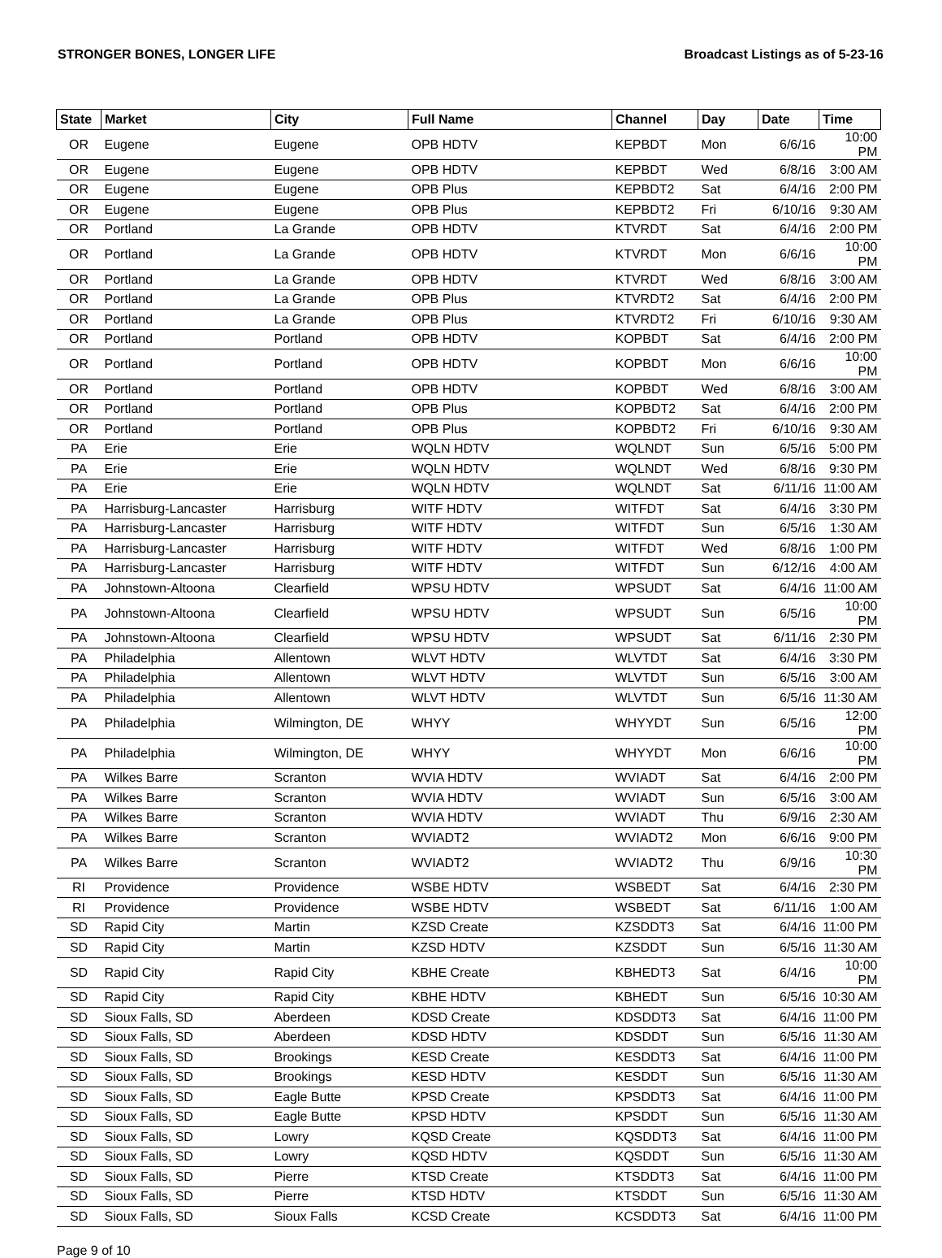STRONGER BONES, LONGER LIFE Broadcast Listings as of 5-23-16
| State | Market | City | Full Name | Channel | Day | Date | Time |
| --- | --- | --- | --- | --- | --- | --- | --- |
| OR | Eugene | Eugene | OPB HDTV | KEPBDT | Mon | 6/6/16 | 10:00 PM |
| OR | Eugene | Eugene | OPB HDTV | KEPBDT | Wed | 6/8/16 | 3:00 AM |
| OR | Eugene | Eugene | OPB Plus | KEPBDT2 | Sat | 6/4/16 | 2:00 PM |
| OR | Eugene | Eugene | OPB Plus | KEPBDT2 | Fri | 6/10/16 | 9:30 AM |
| OR | Portland | La Grande | OPB HDTV | KTVRDT | Sat | 6/4/16 | 2:00 PM |
| OR | Portland | La Grande | OPB HDTV | KTVRDT | Mon | 6/6/16 | 10:00 PM |
| OR | Portland | La Grande | OPB HDTV | KTVRDT | Wed | 6/8/16 | 3:00 AM |
| OR | Portland | La Grande | OPB Plus | KTVRDT2 | Sat | 6/4/16 | 2:00 PM |
| OR | Portland | La Grande | OPB Plus | KTVRDT2 | Fri | 6/10/16 | 9:30 AM |
| OR | Portland | Portland | OPB HDTV | KOPBDT | Sat | 6/4/16 | 2:00 PM |
| OR | Portland | Portland | OPB HDTV | KOPBDT | Mon | 6/6/16 | 10:00 PM |
| OR | Portland | Portland | OPB HDTV | KOPBDT | Wed | 6/8/16 | 3:00 AM |
| OR | Portland | Portland | OPB Plus | KOPBDT2 | Sat | 6/4/16 | 2:00 PM |
| OR | Portland | Portland | OPB Plus | KOPBDT2 | Fri | 6/10/16 | 9:30 AM |
| PA | Erie | Erie | WQLN HDTV | WQLNDT | Sun | 6/5/16 | 5:00 PM |
| PA | Erie | Erie | WQLN HDTV | WQLNDT | Wed | 6/8/16 | 9:30 PM |
| PA | Erie | Erie | WQLN HDTV | WQLNDT | Sat | 6/11/16 | 11:00 AM |
| PA | Harrisburg-Lancaster | Harrisburg | WITF HDTV | WITFDT | Sat | 6/4/16 | 3:30 PM |
| PA | Harrisburg-Lancaster | Harrisburg | WITF HDTV | WITFDT | Sun | 6/5/16 | 1:30 AM |
| PA | Harrisburg-Lancaster | Harrisburg | WITF HDTV | WITFDT | Wed | 6/8/16 | 1:00 PM |
| PA | Harrisburg-Lancaster | Harrisburg | WITF HDTV | WITFDT | Sun | 6/12/16 | 4:00 AM |
| PA | Johnstown-Altoona | Clearfield | WPSU HDTV | WPSUDT | Sat | 6/4/16 | 11:00 AM |
| PA | Johnstown-Altoona | Clearfield | WPSU HDTV | WPSUDT | Sun | 6/5/16 | 10:00 PM |
| PA | Johnstown-Altoona | Clearfield | WPSU HDTV | WPSUDT | Sat | 6/11/16 | 2:30 PM |
| PA | Philadelphia | Allentown | WLVT HDTV | WLVTDT | Sat | 6/4/16 | 3:30 PM |
| PA | Philadelphia | Allentown | WLVT HDTV | WLVTDT | Sun | 6/5/16 | 3:00 AM |
| PA | Philadelphia | Allentown | WLVT HDTV | WLVTDT | Sun | 6/5/16 | 11:30 AM |
| PA | Philadelphia | Wilmington, DE | WHYY | WHYYDT | Sun | 6/5/16 | 12:00 PM |
| PA | Philadelphia | Wilmington, DE | WHYY | WHYYDT | Mon | 6/6/16 | 10:00 PM |
| PA | Wilkes Barre | Scranton | WVIA HDTV | WVIADT | Sat | 6/4/16 | 2:00 PM |
| PA | Wilkes Barre | Scranton | WVIA HDTV | WVIADT | Sun | 6/5/16 | 3:00 AM |
| PA | Wilkes Barre | Scranton | WVIA HDTV | WVIADT | Thu | 6/9/16 | 2:30 AM |
| PA | Wilkes Barre | Scranton | WVIADT2 | WVIADT2 | Mon | 6/6/16 | 9:00 PM |
| PA | Wilkes Barre | Scranton | WVIADT2 | WVIADT2 | Thu | 6/9/16 | 10:30 PM |
| RI | Providence | Providence | WSBE HDTV | WSBEDT | Sat | 6/4/16 | 2:30 PM |
| RI | Providence | Providence | WSBE HDTV | WSBEDT | Sat | 6/11/16 | 1:00 AM |
| SD | Rapid City | Martin | KZSD Create | KZSDDT3 | Sat | 6/4/16 | 11:00 PM |
| SD | Rapid City | Martin | KZSD HDTV | KZSDDT | Sun | 6/5/16 | 11:30 AM |
| SD | Rapid City | Rapid City | KBHE Create | KBHEDT3 | Sat | 6/4/16 | 10:00 PM |
| SD | Rapid City | Rapid City | KBHE HDTV | KBHEDT | Sun | 6/5/16 | 10:30 AM |
| SD | Sioux Falls, SD | Aberdeen | KDSD Create | KDSDDT3 | Sat | 6/4/16 | 11:00 PM |
| SD | Sioux Falls, SD | Aberdeen | KDSD HDTV | KDSDDT | Sun | 6/5/16 | 11:30 AM |
| SD | Sioux Falls, SD | Brookings | KESD Create | KESDDT3 | Sat | 6/4/16 | 11:00 PM |
| SD | Sioux Falls, SD | Brookings | KESD HDTV | KESDDT | Sun | 6/5/16 | 11:30 AM |
| SD | Sioux Falls, SD | Eagle Butte | KPSD Create | KPSDDT3 | Sat | 6/4/16 | 11:00 PM |
| SD | Sioux Falls, SD | Eagle Butte | KPSD HDTV | KPSDDT | Sun | 6/5/16 | 11:30 AM |
| SD | Sioux Falls, SD | Lowry | KQSD Create | KQSDDT3 | Sat | 6/4/16 | 11:00 PM |
| SD | Sioux Falls, SD | Lowry | KQSD HDTV | KQSDDT | Sun | 6/5/16 | 11:30 AM |
| SD | Sioux Falls, SD | Pierre | KTSD Create | KTSDDT3 | Sat | 6/4/16 | 11:00 PM |
| SD | Sioux Falls, SD | Pierre | KTSD HDTV | KTSDDT | Sun | 6/5/16 | 11:30 AM |
| SD | Sioux Falls, SD | Sioux Falls | KCSD Create | KCSDDT3 | Sat | 6/4/16 | 11:00 PM |
Page 9 of 10